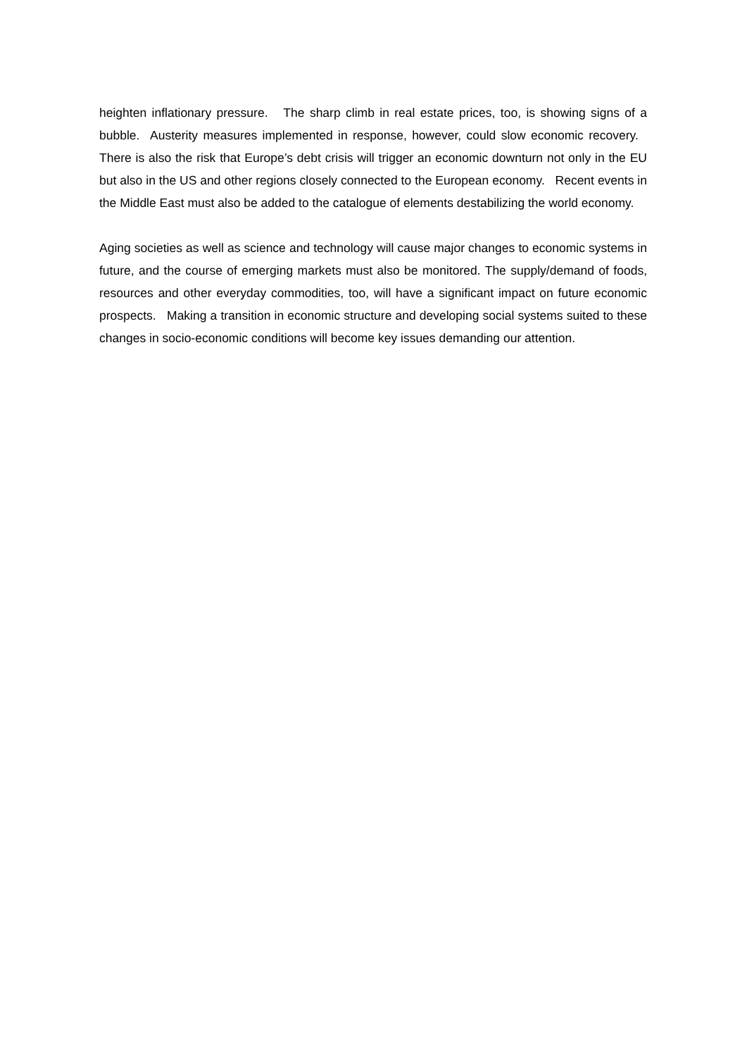heighten inflationary pressure. The sharp climb in real estate prices, too, is showing signs of a bubble. Austerity measures implemented in response, however, could slow economic recovery. There is also the risk that Europe’s debt crisis will trigger an economic downturn not only in the EU but also in the US and other regions closely connected to the European economy. Recent events in the Middle East must also be added to the catalogue of elements destabilizing the world economy.
Aging societies as well as science and technology will cause major changes to economic systems in future, and the course of emerging markets must also be monitored. The supply/demand of foods, resources and other everyday commodities, too, will have a significant impact on future economic prospects. Making a transition in economic structure and developing social systems suited to these changes in socio-economic conditions will become key issues demanding our attention.